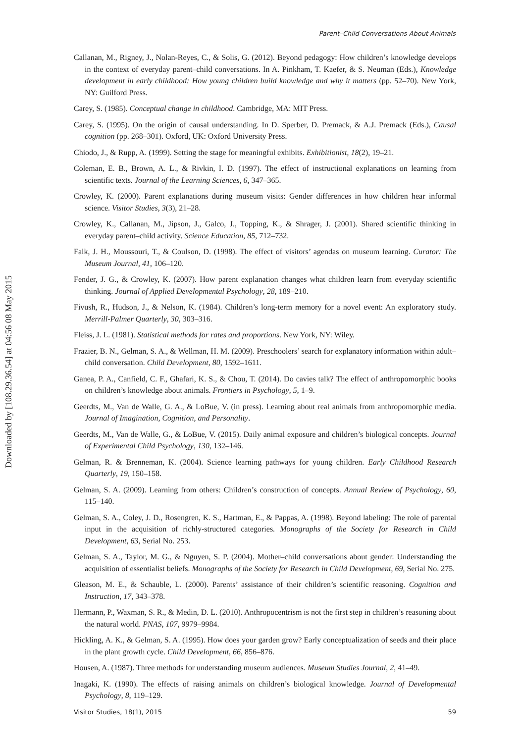Downloaded by [108.29.36.54] at 04:56 08 May 2015
Parent–Child Conversations About Animals
Callanan, M., Rigney, J., Nolan-Reyes, C., & Solis, G. (2012). Beyond pedagogy: How children’s knowledge develops in the context of everyday parent–child conversations. In A. Pinkham, T. Kaefer, & S. Neuman (Eds.), Knowledge development in early childhood: How young children build knowledge and why it matters (pp. 52–70). New York, NY: Guilford Press.
Carey, S. (1985). Conceptual change in childhood. Cambridge, MA: MIT Press.
Carey, S. (1995). On the origin of causal understanding. In D. Sperber, D. Premack, & A.J. Premack (Eds.), Causal cognition (pp. 268–301). Oxford, UK: Oxford University Press.
Chiodo, J., & Rupp, A. (1999). Setting the stage for meaningful exhibits. Exhibitionist, 18(2), 19–21.
Coleman, E. B., Brown, A. L., & Rivkin, I. D. (1997). The effect of instructional explanations on learning from scientific texts. Journal of the Learning Sciences, 6, 347–365.
Crowley, K. (2000). Parent explanations during museum visits: Gender differences in how children hear informal science. Visitor Studies, 3(3), 21–28.
Crowley, K., Callanan, M., Jipson, J., Galco, J., Topping, K., & Shrager, J. (2001). Shared scientific thinking in everyday parent–child activity. Science Education, 85, 712–732.
Falk, J. H., Moussouri, T., & Coulson, D. (1998). The effect of visitors’ agendas on museum learning. Curator: The Museum Journal, 41, 106–120.
Fender, J. G., & Crowley, K. (2007). How parent explanation changes what children learn from everyday scientific thinking. Journal of Applied Developmental Psychology, 28, 189–210.
Fivush, R., Hudson, J., & Nelson, K. (1984). Children’s long-term memory for a novel event: An exploratory study. Merrill-Palmer Quarterly, 30, 303–316.
Fleiss, J. L. (1981). Statistical methods for rates and proportions. New York, NY: Wiley.
Frazier, B. N., Gelman, S. A., & Wellman, H. M. (2009). Preschoolers’ search for explanatory information within adult–child conversation. Child Development, 80, 1592–1611.
Ganea, P. A., Canfield, C. F., Ghafari, K. S., & Chou, T. (2014). Do cavies talk? The effect of anthropomorphic books on children’s knowledge about animals. Frontiers in Psychology, 5, 1–9.
Geerdts, M., Van de Walle, G. A., & LoBue, V. (in press). Learning about real animals from anthropomorphic media. Journal of Imagination, Cognition, and Personality.
Geerdts, M., Van de Walle, G., & LoBue, V. (2015). Daily animal exposure and children’s biological concepts. Journal of Experimental Child Psychology, 130, 132–146.
Gelman, R. & Brenneman, K. (2004). Science learning pathways for young children. Early Childhood Research Quarterly, 19, 150–158.
Gelman, S. A. (2009). Learning from others: Children’s construction of concepts. Annual Review of Psychology, 60, 115–140.
Gelman, S. A., Coley, J. D., Rosengren, K. S., Hartman, E., & Pappas, A. (1998). Beyond labeling: The role of parental input in the acquisition of richly-structured categories. Monographs of the Society for Research in Child Development, 63, Serial No. 253.
Gelman, S. A., Taylor, M. G., & Nguyen, S. P. (2004). Mother–child conversations about gender: Understanding the acquisition of essentialist beliefs. Monographs of the Society for Research in Child Development, 69, Serial No. 275.
Gleason, M. E., & Schauble, L. (2000). Parents’ assistance of their children’s scientific reasoning. Cognition and Instruction, 17, 343–378.
Hermann, P., Waxman, S. R., & Medin, D. L. (2010). Anthropocentrism is not the first step in children’s reasoning about the natural world. PNAS, 107, 9979–9984.
Hickling, A. K., & Gelman, S. A. (1995). How does your garden grow? Early conceptualization of seeds and their place in the plant growth cycle. Child Development, 66, 856–876.
Housen, A. (1987). Three methods for understanding museum audiences. Museum Studies Journal, 2, 41–49.
Inagaki, K. (1990). The effects of raising animals on children’s biological knowledge. Journal of Developmental Psychology, 8, 119–129.
Visitor Studies, 18(1), 2015 59